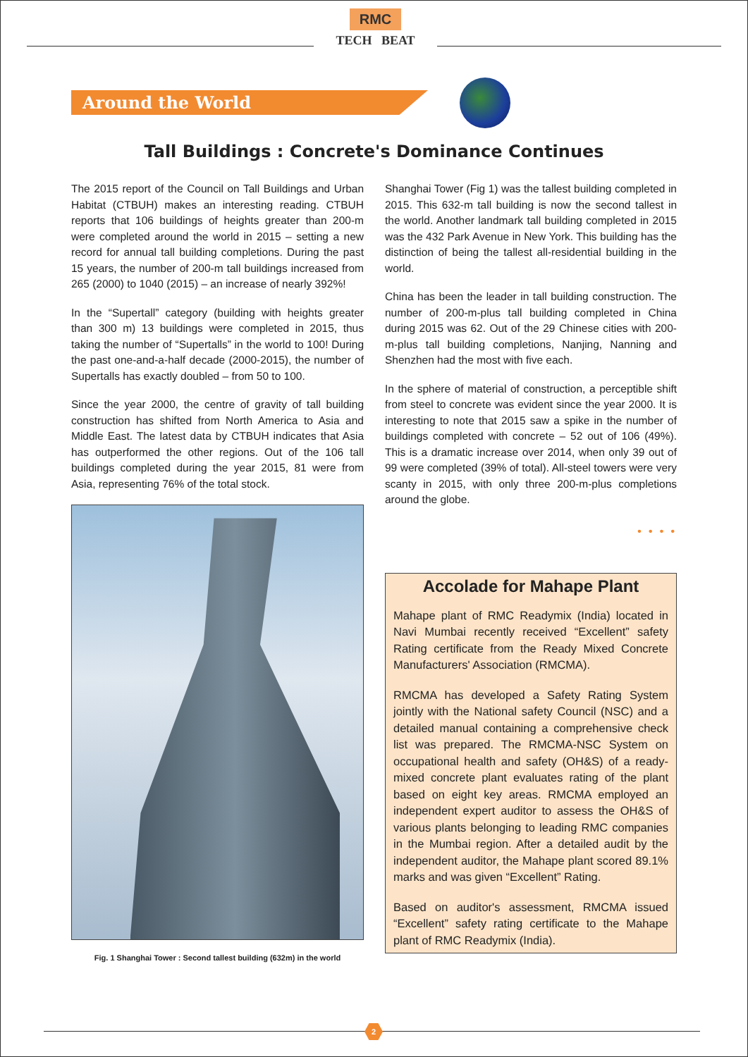RMC
TECH BEAT
Around the World
Tall Buildings : Concrete's Dominance Continues
The 2015 report of the Council on Tall Buildings and Urban Habitat (CTBUH) makes an interesting reading. CTBUH reports that 106 buildings of heights greater than 200-m were completed around the world in 2015 – setting a new record for annual tall building completions. During the past 15 years, the number of 200-m tall buildings increased from 265 (2000) to 1040 (2015) – an increase of nearly 392%!
In the “Supertall” category (building with heights greater than 300 m) 13 buildings were completed in 2015, thus taking the number of “Supertalls” in the world to 100! During the past one-and-a-half decade (2000-2015), the number of Supertalls has exactly doubled – from 50 to 100.
Since the year 2000, the centre of gravity of tall building construction has shifted from North America to Asia and Middle East. The latest data by CTBUH indicates that Asia has outperformed the other regions. Out of the 106 tall buildings completed during the year 2015, 81 were from Asia, representing 76% of the total stock.
Fig. 1 Shanghai Tower : Second tallest building (632m) in the world
Shanghai Tower (Fig 1) was the tallest building completed in 2015. This 632-m tall building is now the second tallest in the world. Another landmark tall building completed in 2015 was the 432 Park Avenue in New York. This building has the distinction of being the tallest all-residential building in the world.
China has been the leader in tall building construction. The number of 200-m-plus tall building completed in China during 2015 was 62. Out of the 29 Chinese cities with 200-m-plus tall building completions, Nanjing, Nanning and Shenzhen had the most with five each.
In the sphere of material of construction, a perceptible shift from steel to concrete was evident since the year 2000. It is interesting to note that 2015 saw a spike in the number of buildings completed with concrete – 52 out of 106 (49%). This is a dramatic increase over 2014, when only 39 out of 99 were completed (39% of total). All-steel towers were very scanty in 2015, with only three 200-m-plus completions around the globe.
• • • •
Accolade for Mahape Plant
Mahape plant of RMC Readymix (India) located in Navi Mumbai recently received “Excellent” safety Rating certificate from the Ready Mixed Concrete Manufacturers' Association (RMCMA).
RMCMA has developed a Safety Rating System jointly with the National safety Council (NSC) and a detailed manual containing a comprehensive check list was prepared. The RMCMA-NSC System on occupational health and safety (OH&S) of a ready-mixed concrete plant evaluates rating of the plant based on eight key areas. RMCMA employed an independent expert auditor to assess the OH&S of various plants belonging to leading RMC companies in the Mumbai region. After a detailed audit by the independent auditor, the Mahape plant scored 89.1% marks and was given “Excellent” Rating.
Based on auditor's assessment, RMCMA issued “Excellent” safety rating certificate to the Mahape plant of RMC Readymix (India).
2